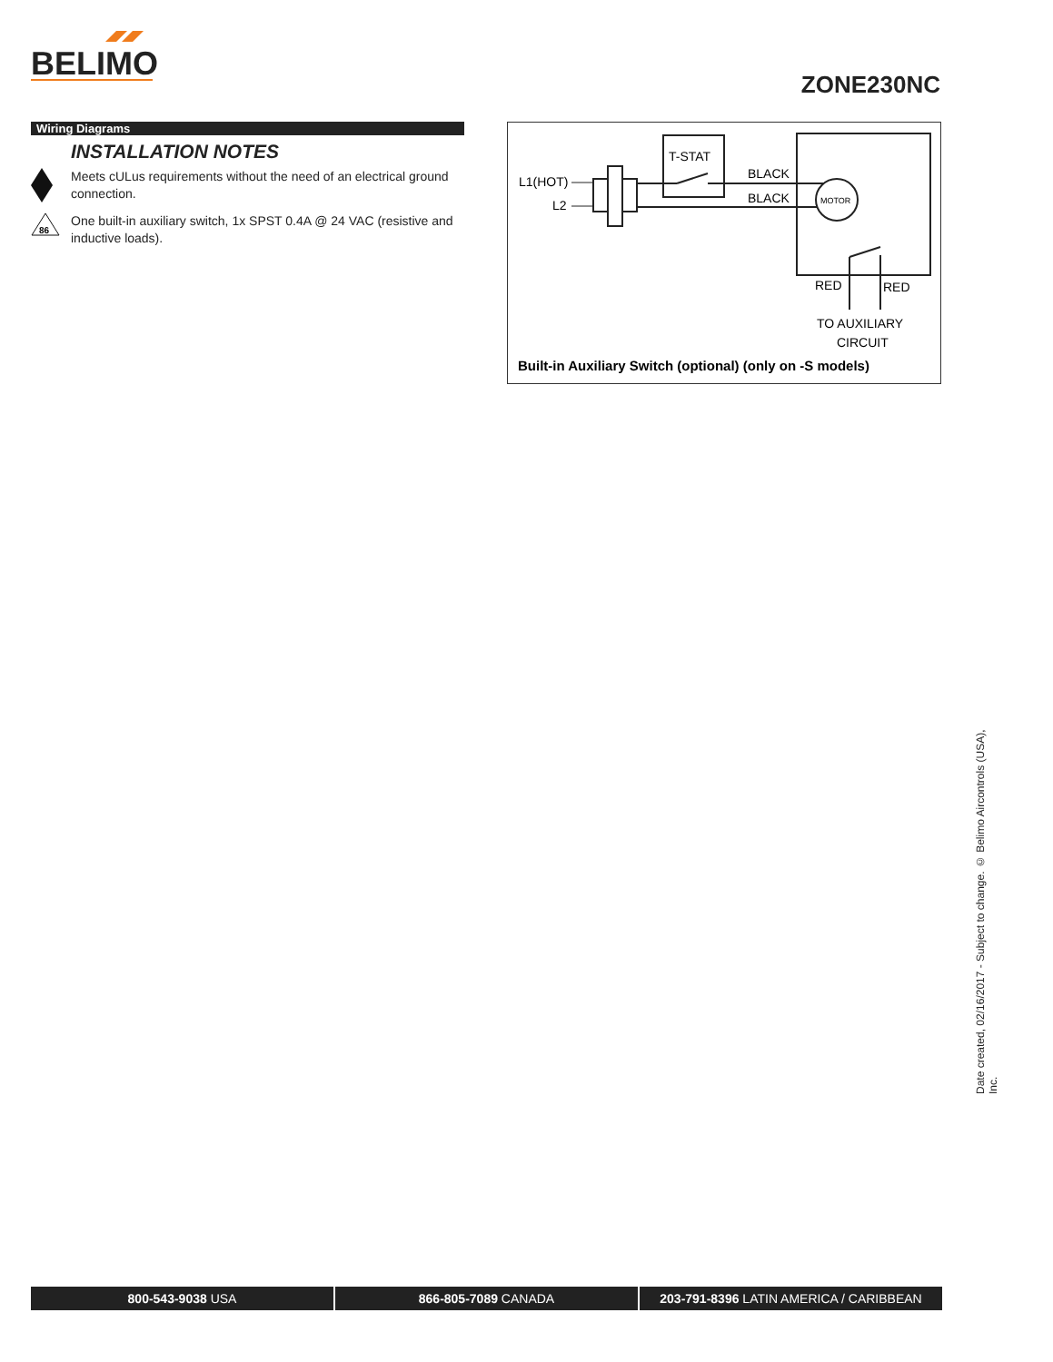BELIMO
ZONE230NC
Wiring Diagrams
INSTALLATION NOTES
Meets cULus requirements without the need of an electrical ground connection.
86
One built-in auxiliary switch, 1x SPST 0.4A @ 24 VAC (resistive and inductive loads).
L1(HOT)
L2
T-STAT
BLACK
BLACK
MOTOR
RED
RED
TO AUXILIARY
CIRCUIT
Built-in Auxiliary Switch (optional) (only on -S models)
Date created, 02/16/2017 - Subject to change. © Belimo Aircontrols (USA), Inc.
800-543-9038 USA 866-805-7089 CANADA 203-791-8396 LATIN AMERICA / CARIBBEAN